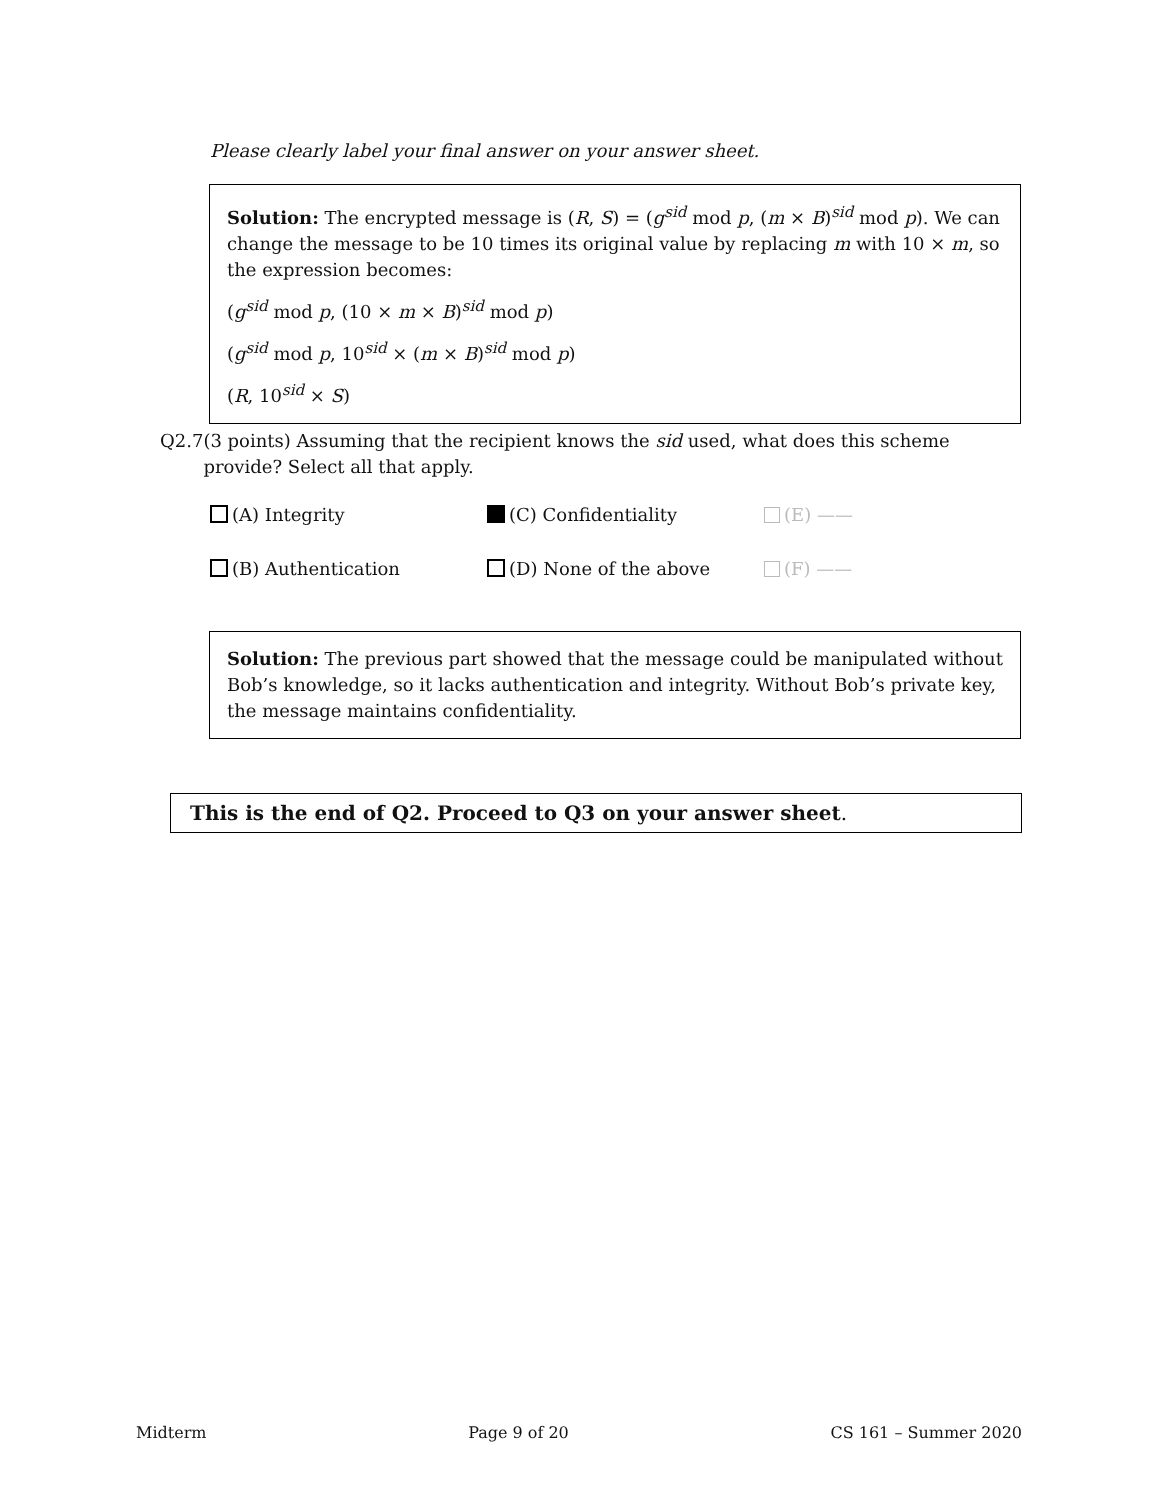Please clearly label your final answer on your answer sheet.
Solution: The encrypted message is (R, S) = (g<sup>sid</sup> mod p, (m × B)<sup>sid</sup> mod p). We can change the message to be 10 times its original value by replacing m with 10 × m, so the expression becomes:
(g<sup>sid</sup> mod p, (10 × m × B)<sup>sid</sup> mod p)
(g<sup>sid</sup> mod p, 10<sup>sid</sup> × (m × B)<sup>sid</sup> mod p)
(R, 10<sup>sid</sup> × S)
Q2.7 (3 points) Assuming that the recipient knows the sid used, what does this scheme provide? Select all that apply.
(A) Integrity
(C) Confidentiality
(E) ——
(B) Authentication
(D) None of the above
(F) ——
Solution: The previous part showed that the message could be manipulated without Bob’s knowledge, so it lacks authentication and integrity. Without Bob’s private key, the message maintains confidentiality.
This is the end of Q2. Proceed to Q3 on your answer sheet.
Midterm Page 9 of 20 CS 161 – Summer 2020